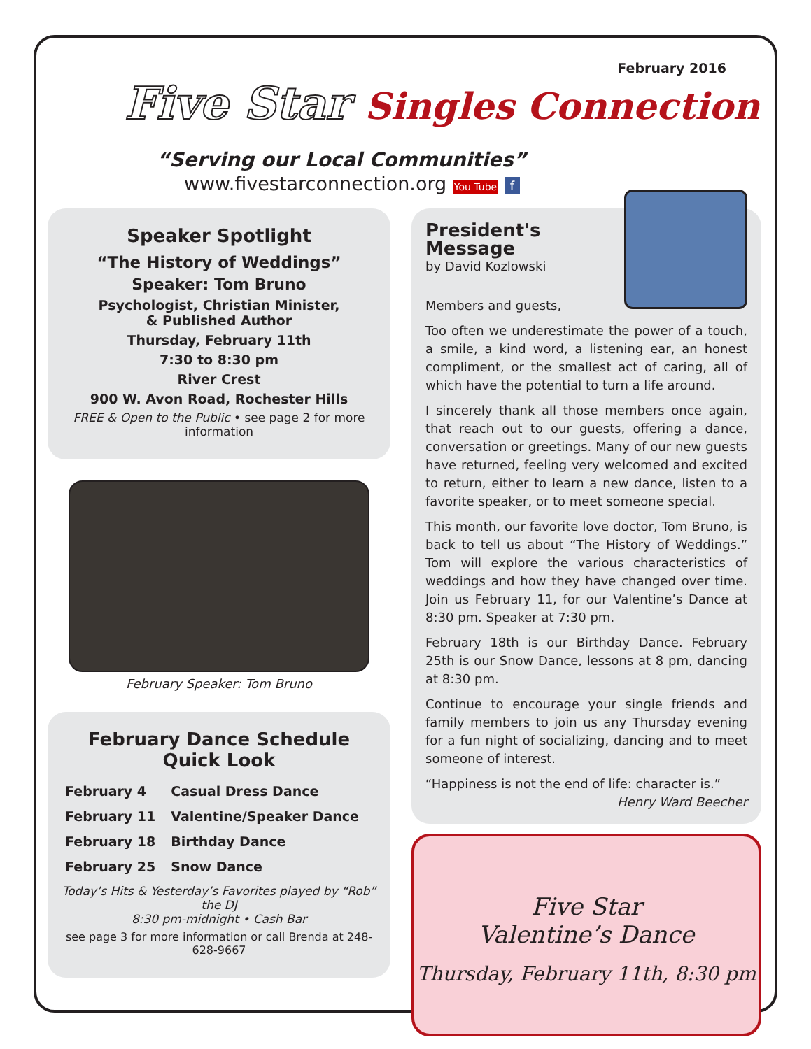February 2016
Five Star Singles Connection
“Serving our Local Communities”
www.fivestarconnection.org You Tube f
Speaker Spotlight
“The History of Weddings”
Speaker: Tom Bruno
Psychologist, Christian Minister,
& Published Author
Thursday, February 11th
7:30 to 8:30 pm
River Crest
900 W. Avon Road, Rochester Hills
FREE & Open to the Public • see page 2 for more information
February Speaker: Tom Bruno
February Dance Schedule
Quick Look
| February 4 | Casual Dress Dance |
| February 11 | Valentine/Speaker Dance |
| February 18 | Birthday Dance |
| February 25 | Snow Dance |
Today’s Hits & Yesterday’s Favorites played by “Rob” the DJ
8:30 pm-midnight • Cash Bar
see page 3 for more information or call Brenda at 248-628-9667
President's Message
by David Kozlowski
Members and guests,
Too often we underestimate the power of a touch, a smile, a kind word, a listening ear, an honest compliment, or the smallest act of caring, all of which have the potential to turn a life around.
I sincerely thank all those members once again, that reach out to our guests, offering a dance, conversation or greetings. Many of our new guests have returned, feeling very welcomed and excited to return, either to learn a new dance, listen to a favorite speaker, or to meet someone special.
This month, our favorite love doctor, Tom Bruno, is back to tell us about “The History of Weddings.” Tom will explore the various characteristics of weddings and how they have changed over time. Join us February 11, for our Valentine’s Dance at 8:30 pm. Speaker at 7:30 pm.
February 18th is our Birthday Dance. February 25th is our Snow Dance, lessons at 8 pm, dancing at 8:30 pm.
Continue to encourage your single friends and family members to join us any Thursday evening for a fun night of socializing, dancing and to meet someone of interest.
“Happiness is not the end of life: character is.”
Henry Ward Beecher
Five Star
Valentine’s Dance
Thursday, February 11th, 8:30 pm